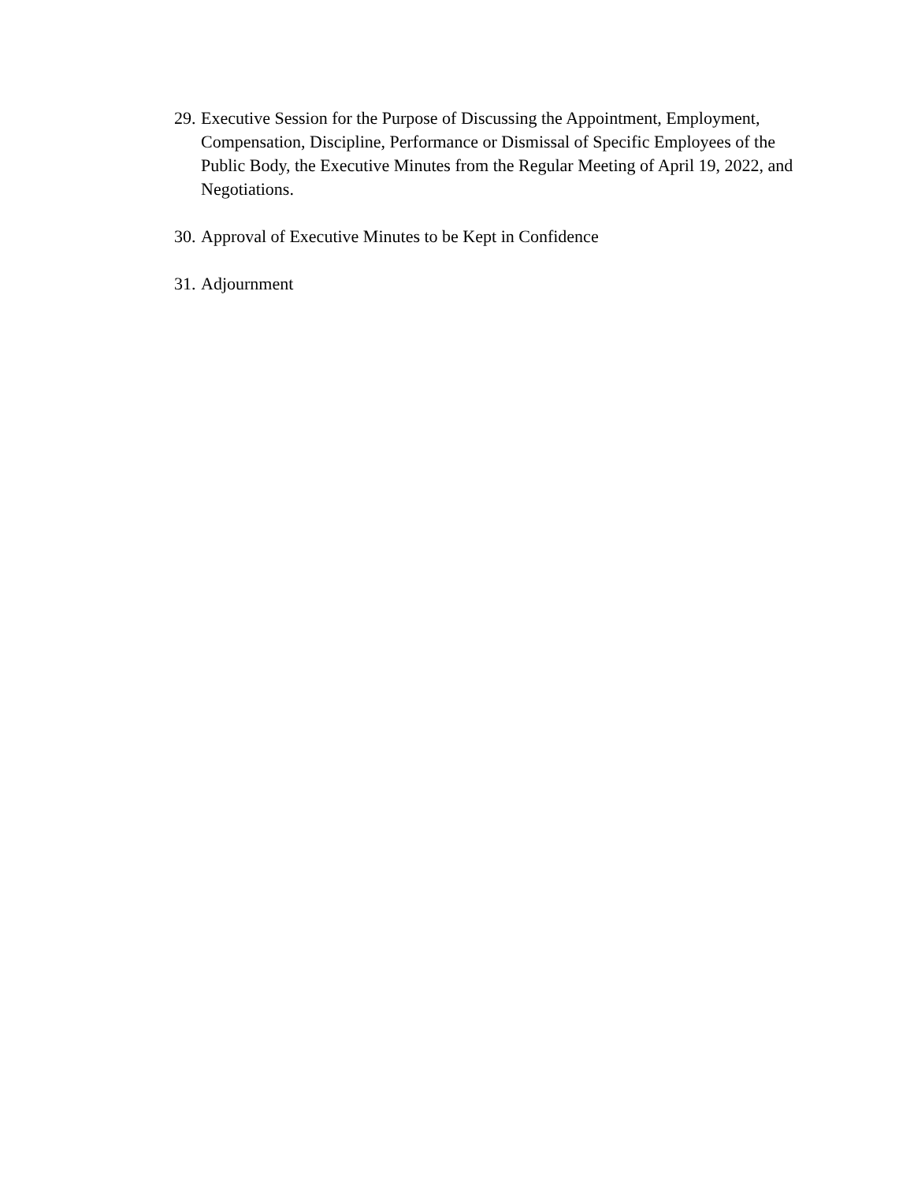29. Executive Session for the Purpose of Discussing the Appointment, Employment, Compensation, Discipline, Performance or Dismissal of Specific Employees of the Public Body, the Executive Minutes from the Regular Meeting of April 19, 2022, and Negotiations.
30. Approval of Executive Minutes to be Kept in Confidence
31. Adjournment